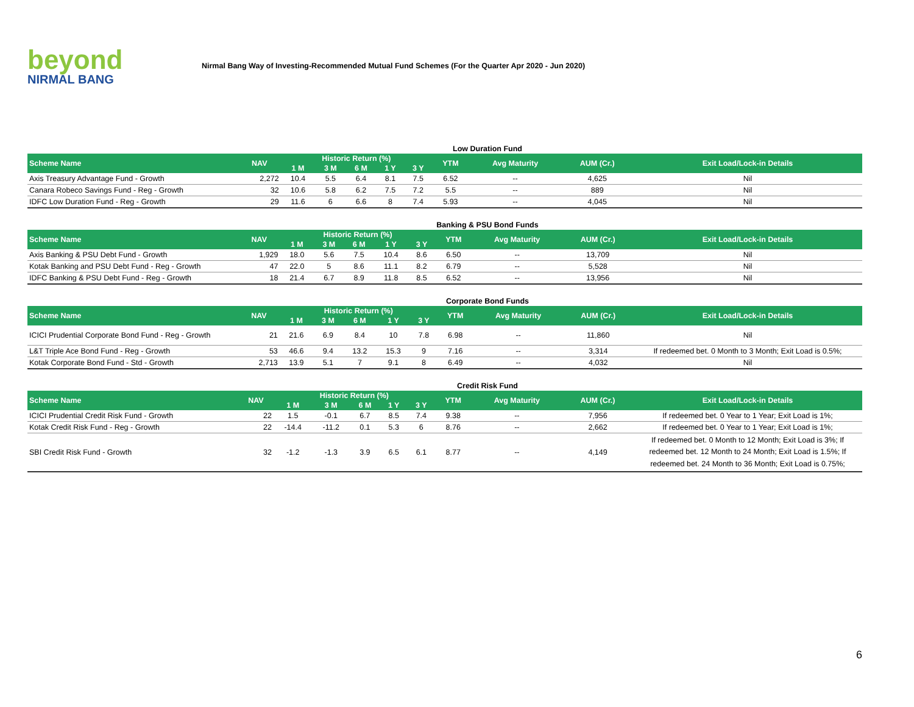beyond
NIRMAL BANG
Nirmal Bang Way of Investing-Recommended Mutual Fund Schemes (For the Quarter Apr 2020 - Jun 2020)
Low Duration Fund
| Scheme Name | NAV | Historic Return (%) | | | | | YTM | Avg Maturity | AUM (Cr.) | Exit Load/Lock-in Details |
| --- | --- | --- | --- | --- | --- | --- | --- | --- | --- | --- |
| | | 1 M | 3 M | 6 M | 1 Y | 3 Y | | | | |
| Axis Treasury Advantage Fund - Growth | 2,272 | 10.4 | 5.5 | 6.4 | 8.1 | 7.5 | 6.52 | -- | 4,625 | Nil |
| Canara Robeco Savings Fund - Reg - Growth | 32 | 10.6 | 5.8 | 6.2 | 7.5 | 7.2 | 5.5 | -- | 889 | Nil |
| IDFC Low Duration Fund - Reg - Growth | 29 | 11.6 | 6 | 6.6 | 8 | 7.4 | 5.93 | -- | 4,045 | Nil |
Banking & PSU Bond Funds
| Scheme Name | NAV | Historic Return (%) | | | | | YTM | Avg Maturity | AUM (Cr.) | Exit Load/Lock-in Details |
| --- | --- | --- | --- | --- | --- | --- | --- | --- | --- | --- |
| | | 1 M | 3 M | 6 M | 1 Y | 3 Y | | | | |
| Axis Banking & PSU Debt Fund - Growth | 1,929 | 18.0 | 5.6 | 7.5 | 10.4 | 8.6 | 6.50 | -- | 13,709 | Nil |
| Kotak Banking and PSU Debt Fund - Reg - Growth | 47 | 22.0 | 5 | 8.6 | 11.1 | 8.2 | 6.79 | -- | 5,528 | Nil |
| IDFC Banking & PSU Debt Fund - Reg - Growth | 18 | 21.4 | 6.7 | 8.9 | 11.8 | 8.5 | 6.52 | -- | 13,956 | Nil |
Corporate Bond Funds
| Scheme Name | NAV | Historic Return (%) | | | | | YTM | Avg Maturity | AUM (Cr.) | Exit Load/Lock-in Details |
| --- | --- | --- | --- | --- | --- | --- | --- | --- | --- | --- |
| | | 1 M | 3 M | 6 M | 1 Y | 3 Y | | | | |
| ICICI Prudential Corporate Bond Fund - Reg - Growth | 21 | 21.6 | 6.9 | 8.4 | 10 | 7.8 | 6.98 | -- | 11,860 | Nil |
| L&T Triple Ace Bond Fund - Reg - Growth | 53 | 46.6 | 9.4 | 13.2 | 15.3 | 9 | 7.16 | -- | 3,314 | If redeemed bet. 0 Month to 3 Month; Exit Load is 0.5%; |
| Kotak Corporate Bond Fund - Std - Growth | 2,713 | 13.9 | 5.1 | 7 | 9.1 | 8 | 6.49 | -- | 4,032 | Nil |
Credit Risk Fund
| Scheme Name | NAV | Historic Return (%) | | | | | YTM | Avg Maturity | AUM (Cr.) | Exit Load/Lock-in Details |
| --- | --- | --- | --- | --- | --- | --- | --- | --- | --- | --- |
| | | 1 M | 3 M | 6 M | 1 Y | 3 Y | | | | |
| ICICI Prudential Credit Risk Fund - Growth | 22 | 1.5 | -0.1 | 6.7 | 8.5 | 7.4 | 9.38 | -- | 7,956 | If redeemed bet. 0 Year to 1 Year; Exit Load is 1%; |
| Kotak Credit Risk Fund - Reg - Growth | 22 | -14.4 | -11.2 | 0.1 | 5.3 | 6 | 8.76 | -- | 2,662 | If redeemed bet. 0 Year to 1 Year; Exit Load is 1%; |
| SBI Credit Risk Fund - Growth | 32 | -1.2 | -1.3 | 3.9 | 6.5 | 6.1 | 8.77 | -- | 4,149 | If redeemed bet. 0 Month to 12 Month; Exit Load is 3%; If redeemed bet. 12 Month to 24 Month; Exit Load is 1.5%; If redeemed bet. 24 Month to 36 Month; Exit Load is 0.75%; |
6